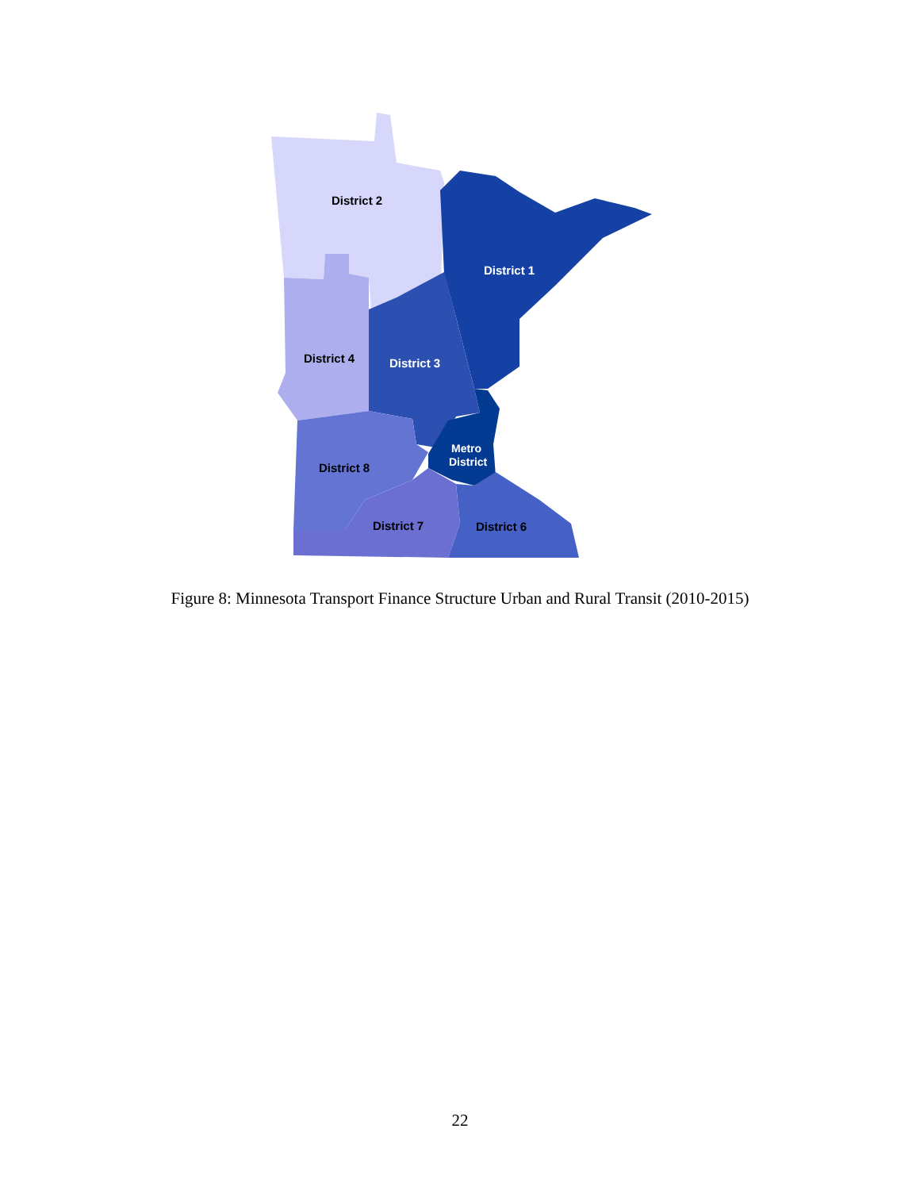District 2
District 1
District 4
District 3
Metro
District
District 8
District 7
District 6
Figure 8: Minnesota Transport Finance Structure Urban and Rural Transit (2010-2015)
22